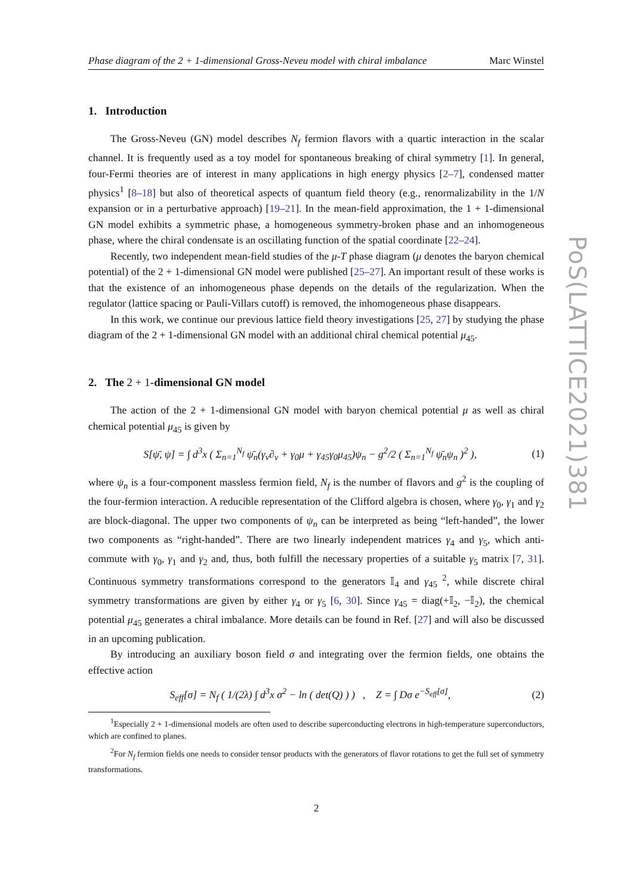Phase diagram of the 2 + 1-dimensional Gross-Neveu model with chiral imbalance Marc Winstel
1. Introduction
The Gross-Neveu (GN) model describes N<sub>f</sub> fermion flavors with a quartic interaction in the scalar channel. It is frequently used as a toy model for spontaneous breaking of chiral symmetry [1]. In general, four-Fermi theories are of interest in many applications in high energy physics [2–7], condensed matter physics<sup>1</sup> [8–18] but also of theoretical aspects of quantum field theory (e.g., renormalizability in the 1/N expansion or in a perturbative approach) [19–21]. In the mean-field approximation, the 1 + 1-dimensional GN model exhibits a symmetric phase, a homogeneous symmetry-broken phase and an inhomogeneous phase, where the chiral condensate is an oscillating function of the spatial coordinate [22–24].
Recently, two independent mean-field studies of the μ-T phase diagram (μ denotes the baryon chemical potential) of the 2 + 1-dimensional GN model were published [25–27]. An important result of these works is that the existence of an inhomogeneous phase depends on the details of the regularization. When the regulator (lattice spacing or Pauli-Villars cutoff) is removed, the inhomogeneous phase disappears.
In this work, we continue our previous lattice field theory investigations [25, 27] by studying the phase diagram of the 2 + 1-dimensional GN model with an additional chiral chemical potential μ<sub>45</sub>.
2. The 2 + 1-dimensional GN model
The action of the 2 + 1-dimensional GN model with baryon chemical potential μ as well as chiral chemical potential μ<sub>45</sub> is given by
S[ψ̄, ψ] = ∫ d<sup>3</sup>x ( Σ<sub>n=1</sub><sup>N<sub>f</sub></sup> ψ̄<sub>n</sub>(γ<sub>ν</sub>∂<sub>ν</sub> + γ<sub>0</sub>μ + γ<sub>45</sub>γ<sub>0</sub>μ<sub>45</sub>)ψ<sub>n</sub> − g<sup>2</sup>/2 ( Σ<sub>n=1</sub><sup>N<sub>f</sub></sup> ψ̄<sub>n</sub>ψ<sub>n</sub> )<sup>2</sup> ), (1)
where ψ<sub>n</sub> is a four-component massless fermion field, N<sub>f</sub> is the number of flavors and g<sup>2</sup> is the coupling of the four-fermion interaction. A reducible representation of the Clifford algebra is chosen, where γ<sub>0</sub>, γ<sub>1</sub> and γ<sub>2</sub> are block-diagonal. The upper two components of ψ<sub>n</sub> can be interpreted as being “left-handed”, the lower two components as “right-handed”. There are two linearly independent matrices γ<sub>4</sub> and γ<sub>5</sub>, which anti-commute with γ<sub>0</sub>, γ<sub>1</sub> and γ<sub>2</sub> and, thus, both fulfill the necessary properties of a suitable γ<sub>5</sub> matrix [7, 31]. Continuous symmetry transformations correspond to the generators 𝕀<sub>4</sub> and γ<sub>45</sub> <sup>2</sup>, while discrete chiral symmetry transformations are given by either γ<sub>4</sub> or γ<sub>5</sub> [6, 30]. Since γ<sub>45</sub> = diag(+𝕀<sub>2</sub>, −𝕀<sub>2</sub>), the chemical potential μ<sub>45</sub> generates a chiral imbalance. More details can be found in Ref. [27] and will also be discussed in an upcoming publication.
By introducing an auxiliary boson field σ and integrating over the fermion fields, one obtains the effective action
S<sub>eff</sub>[σ] = N<sub>f</sub> ( 1/(2λ) ∫ d<sup>3</sup>x σ<sup>2</sup> − ln ( det(Q) ) ) , Z = ∫ Dσ e<sup>−S<sub>eff</sub>[σ]</sup>, (2)
<sup>1</sup> Especially 2 + 1-dimensional models are often used to describe superconducting electrons in high-temperature superconductors, which are confined to planes.
<sup>2</sup> For N<sub>f</sub> fermion fields one needs to consider tensor products with the generators of flavor rotations to get the full set of symmetry transformations.
2
PoS(LATTICE2021)381